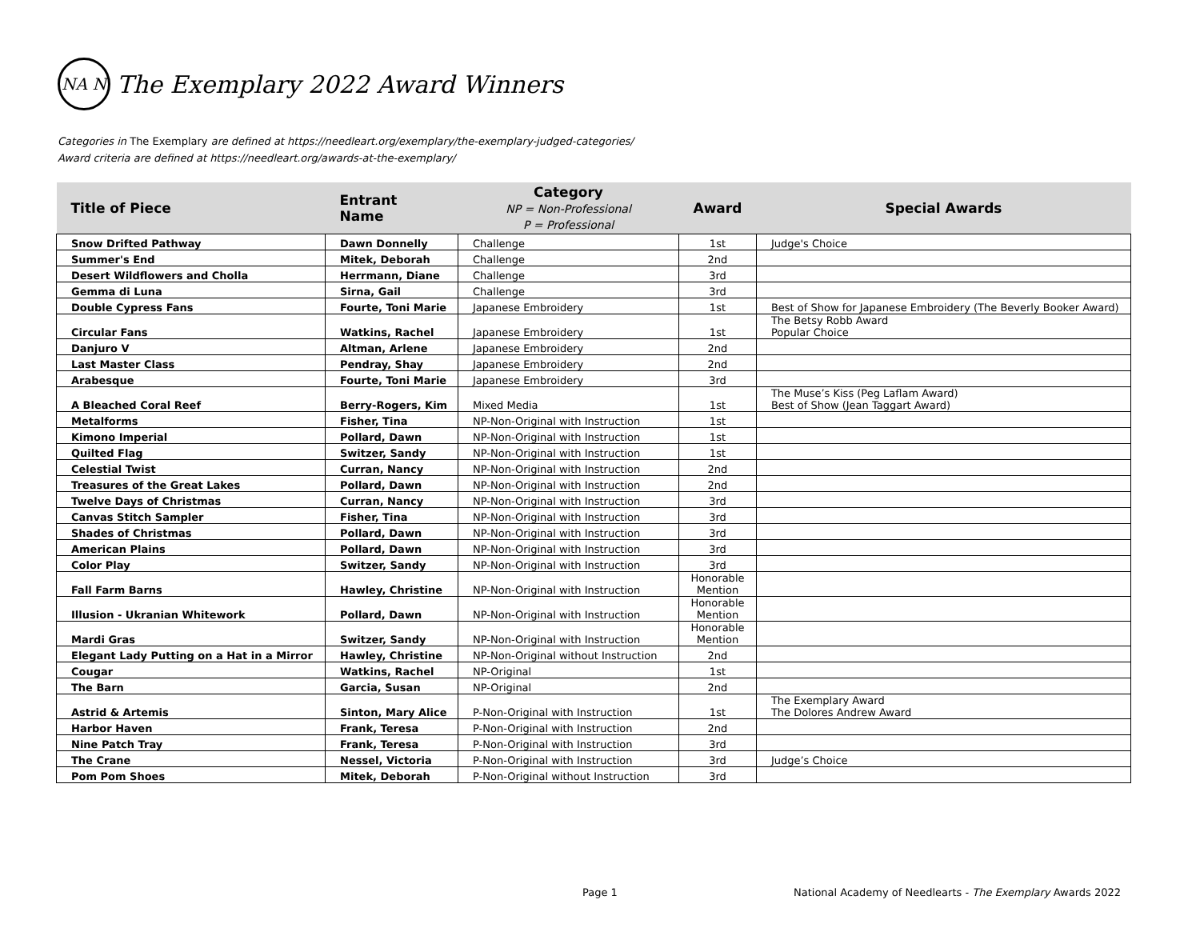NA N
The Exemplary 2022 Award Winners
Categories in The Exemplary are defined at https://needleart.org/exemplary/the-exemplary-judged-categories/
Award criteria are defined at https://needleart.org/awards-at-the-exemplary/
| Title of Piece | Entrant Name | Category NP = Non-Professional P = Professional | Award | Special Awards |
| --- | --- | --- | --- | --- |
| Snow Drifted Pathway | Dawn Donnelly | Challenge | 1st | Judge's Choice |
| Summer's End | Mitek, Deborah | Challenge | 2nd | |
| Desert Wildflowers and Cholla | Herrmann, Diane | Challenge | 3rd | |
| Gemma di Luna | Sirna, Gail | Challenge | 3rd | |
| Double Cypress Fans | Fourte, Toni Marie | Japanese Embroidery | 1st | Best of Show for Japanese Embroidery (The Beverly Booker Award) |
| Circular Fans | Watkins, Rachel | Japanese Embroidery | 1st | The Betsy Robb Award Popular Choice |
| Danjuro V | Altman, Arlene | Japanese Embroidery | 2nd | |
| Last Master Class | Pendray, Shay | Japanese Embroidery | 2nd | |
| Arabesque | Fourte, Toni Marie | Japanese Embroidery | 3rd | |
| A Bleached Coral Reef | Berry-Rogers, Kim | Mixed Media | 1st | The Muse’s Kiss (Peg Laflam Award) Best of Show (Jean Taggart Award) |
| Metalforms | Fisher, Tina | NP-Non-Original with Instruction | 1st | |
| Kimono Imperial | Pollard, Dawn | NP-Non-Original with Instruction | 1st | |
| Quilted Flag | Switzer, Sandy | NP-Non-Original with Instruction | 1st | |
| Celestial Twist | Curran, Nancy | NP-Non-Original with Instruction | 2nd | |
| Treasures of the Great Lakes | Pollard, Dawn | NP-Non-Original with Instruction | 2nd | |
| Twelve Days of Christmas | Curran, Nancy | NP-Non-Original with Instruction | 3rd | |
| Canvas Stitch Sampler | Fisher, Tina | NP-Non-Original with Instruction | 3rd | |
| Shades of Christmas | Pollard, Dawn | NP-Non-Original with Instruction | 3rd | |
| American Plains | Pollard, Dawn | NP-Non-Original with Instruction | 3rd | |
| Color Play | Switzer, Sandy | NP-Non-Original with Instruction | 3rd | |
| Fall Farm Barns | Hawley, Christine | NP-Non-Original with Instruction | Honorable Mention | |
| Illusion - Ukranian Whitework | Pollard, Dawn | NP-Non-Original with Instruction | Honorable Mention | |
| Mardi Gras | Switzer, Sandy | NP-Non-Original with Instruction | Honorable Mention | |
| Elegant Lady Putting on a Hat in a Mirror | Hawley, Christine | NP-Non-Original without Instruction | 2nd | |
| Cougar | Watkins, Rachel | NP-Original | 1st | |
| The Barn | Garcia, Susan | NP-Original | 2nd | |
| Astrid & Artemis | Sinton, Mary Alice | P-Non-Original with Instruction | 1st | The Exemplary Award The Dolores Andrew Award |
| Harbor Haven | Frank, Teresa | P-Non-Original with Instruction | 2nd | |
| Nine Patch Tray | Frank, Teresa | P-Non-Original with Instruction | 3rd | |
| The Crane | Nessel, Victoria | P-Non-Original with Instruction | 3rd | Judge’s Choice |
| Pom Pom Shoes | Mitek, Deborah | P-Non-Original without Instruction | 3rd | |
Page 1
National Academy of Needlearts - The Exemplary Awards 2022